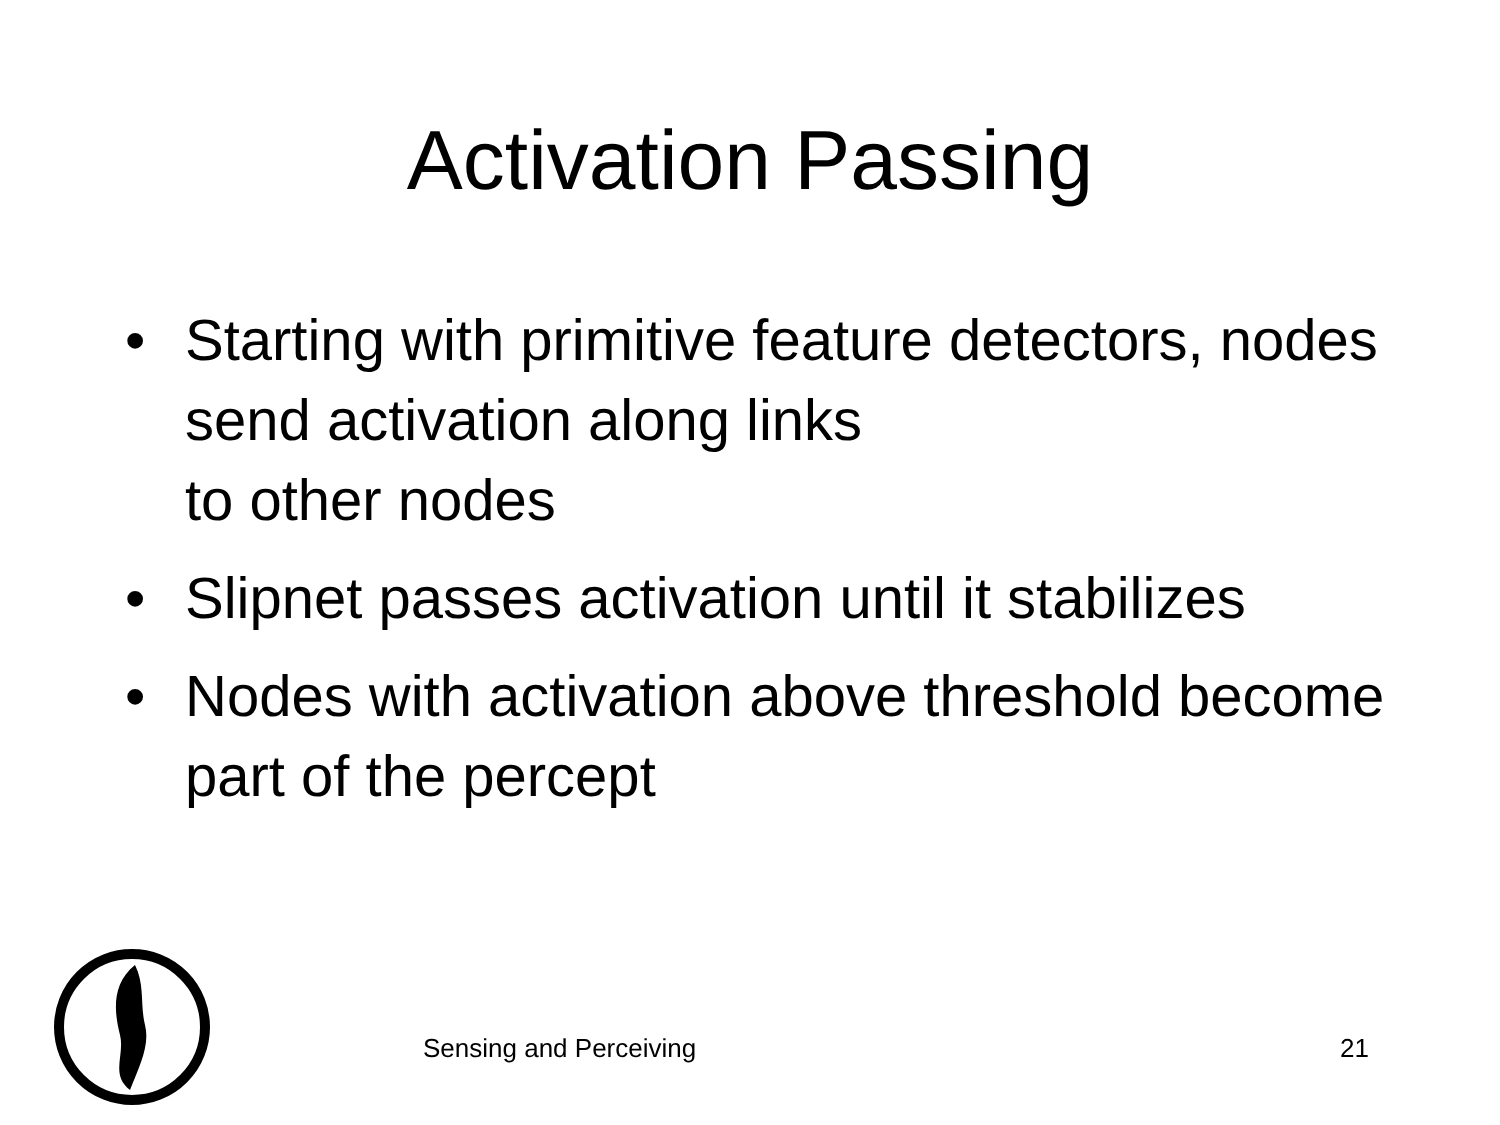Activation Passing
• Starting with primitive feature detectors, nodes send activation along links
to other nodes
• Slipnet passes activation until it stabilizes
• Nodes with activation above threshold become part of the percept
Sensing and Perceiving 21